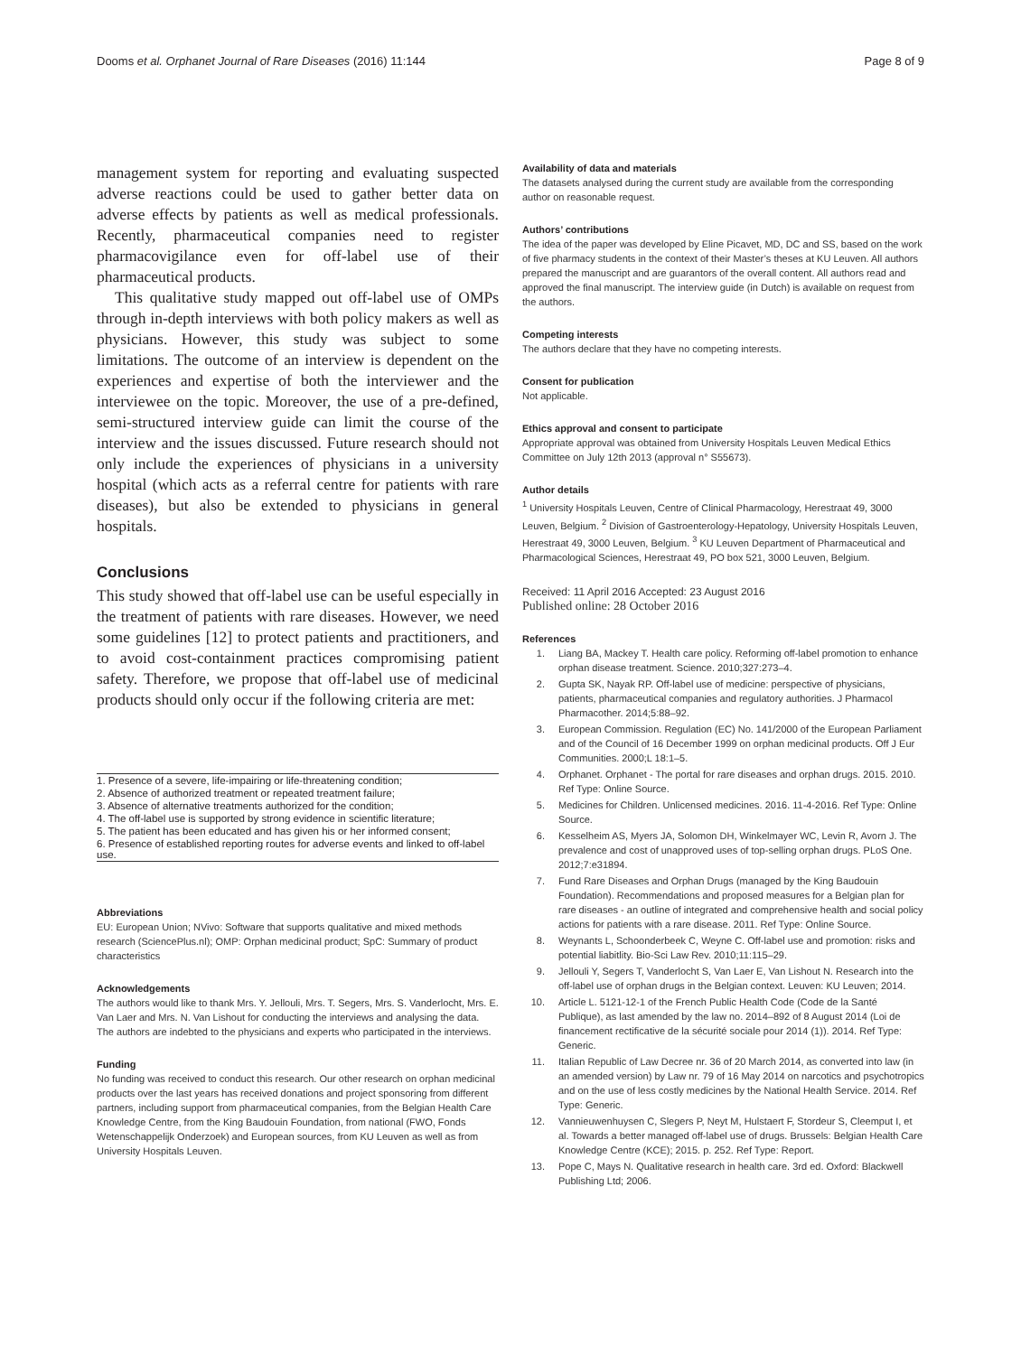Dooms et al. Orphanet Journal of Rare Diseases (2016) 11:144 Page 8 of 9
management system for reporting and evaluating suspected adverse reactions could be used to gather better data on adverse effects by patients as well as medical professionals. Recently, pharmaceutical companies need to register pharmacovigilance even for off-label use of their pharmaceutical products.
This qualitative study mapped out off-label use of OMPs through in-depth interviews with both policy makers as well as physicians. However, this study was subject to some limitations. The outcome of an interview is dependent on the experiences and expertise of both the interviewer and the interviewee on the topic. Moreover, the use of a pre-defined, semi-structured interview guide can limit the course of the interview and the issues discussed. Future research should not only include the experiences of physicians in a university hospital (which acts as a referral centre for patients with rare diseases), but also be extended to physicians in general hospitals.
Conclusions
This study showed that off-label use can be useful especially in the treatment of patients with rare diseases. However, we need some guidelines [12] to protect patients and practitioners, and to avoid cost-containment practices compromising patient safety. Therefore, we propose that off-label use of medicinal products should only occur if the following criteria are met:
| 1. Presence of a severe, life-impairing or life-threatening condition; |
| 2. Absence of authorized treatment or repeated treatment failure; |
| 3. Absence of alternative treatments authorized for the condition; |
| 4. The off-label use is supported by strong evidence in scientific literature; |
| 5. The patient has been educated and has given his or her informed consent; |
| 6. Presence of established reporting routes for adverse events and linked to off-label use. |
Abbreviations
EU: European Union; NVivo: Software that supports qualitative and mixed methods research (SciencePlus.nl); OMP: Orphan medicinal product; SpC: Summary of product characteristics
Acknowledgements
The authors would like to thank Mrs. Y. Jellouli, Mrs. T. Segers, Mrs. S. Vanderlocht, Mrs. E. Van Laer and Mrs. N. Van Lishout for conducting the interviews and analysing the data. The authors are indebted to the physicians and experts who participated in the interviews.
Funding
No funding was received to conduct this research. Our other research on orphan medicinal products over the last years has received donations and project sponsoring from different partners, including support from pharmaceutical companies, from the Belgian Health Care Knowledge Centre, from the King Baudouin Foundation, from national (FWO, Fonds Wetenschappelijk Onderzoek) and European sources, from KU Leuven as well as from University Hospitals Leuven.
Availability of data and materials
The datasets analysed during the current study are available from the corresponding author on reasonable request.
Authors’ contributions
The idea of the paper was developed by Eline Picavet, MD, DC and SS, based on the work of five pharmacy students in the context of their Master’s theses at KU Leuven. All authors prepared the manuscript and are guarantors of the overall content. All authors read and approved the final manuscript. The interview guide (in Dutch) is available on request from the authors.
Competing interests
The authors declare that they have no competing interests.
Consent for publication
Not applicable.
Ethics approval and consent to participate
Appropriate approval was obtained from University Hospitals Leuven Medical Ethics Committee on July 12th 2013 (approval n° S55673).
Author details
<sup>1</sup> University Hospitals Leuven, Centre of Clinical Pharmacology, Herestraat 49, 3000 Leuven, Belgium. <sup>2</sup> Division of Gastroenterology-Hepatology, University Hospitals Leuven, Herestraat 49, 3000 Leuven, Belgium. <sup>3</sup> KU Leuven Department of Pharmaceutical and Pharmacological Sciences, Herestraat 49, PO box 521, 3000 Leuven, Belgium.
Received: 11 April 2016 Accepted: 23 August 2016
Published online: 28 October 2016
References
1. Liang BA, Mackey T. Health care policy. Reforming off-label promotion to enhance orphan disease treatment. Science. 2010;327:273–4.
2. Gupta SK, Nayak RP. Off-label use of medicine: perspective of physicians, patients, pharmaceutical companies and regulatory authorities. J Pharmacol Pharmacother. 2014;5:88–92.
3. European Commission. Regulation (EC) No. 141/2000 of the European Parliament and of the Council of 16 December 1999 on orphan medicinal products. Off J Eur Communities. 2000;L 18:1–5.
4. Orphanet. Orphanet - The portal for rare diseases and orphan drugs. 2015. 2010. Ref Type: Online Source.
5. Medicines for Children. Unlicensed medicines. 2016. 11-4-2016. Ref Type: Online Source.
6. Kesselheim AS, Myers JA, Solomon DH, Winkelmayer WC, Levin R, Avorn J. The prevalence and cost of unapproved uses of top-selling orphan drugs. PLoS One. 2012;7:e31894.
7. Fund Rare Diseases and Orphan Drugs (managed by the King Baudouin Foundation). Recommendations and proposed measures for a Belgian plan for rare diseases - an outline of integrated and comprehensive health and social policy actions for patients with a rare disease. 2011. Ref Type: Online Source.
8. Weynants L, Schoonderbeek C, Weyne C. Off-label use and promotion: risks and potential liabitlity. Bio-Sci Law Rev. 2010;11:115–29.
9. Jellouli Y, Segers T, Vanderlocht S, Van Laer E, Van Lishout N. Research into the off-label use of orphan drugs in the Belgian context. Leuven: KU Leuven; 2014.
10. Article L. 5121-12-1 of the French Public Health Code (Code de la Santé Publique), as last amended by the law no. 2014–892 of 8 August 2014 (Loi de financement rectificative de la sécurité sociale pour 2014 (1)). 2014. Ref Type: Generic.
11. Italian Republic of Law Decree nr. 36 of 20 March 2014, as converted into law (in an amended version) by Law nr. 79 of 16 May 2014 on narcotics and psychotropics and on the use of less costly medicines by the National Health Service. 2014. Ref Type: Generic.
12. Vannieuwenhuysen C, Slegers P, Neyt M, Hulstaert F, Stordeur S, Cleemput I, et al. Towards a better managed off-label use of drugs. Brussels: Belgian Health Care Knowledge Centre (KCE); 2015. p. 252. Ref Type: Report.
13. Pope C, Mays N. Qualitative research in health care. 3rd ed. Oxford: Blackwell Publishing Ltd; 2006.